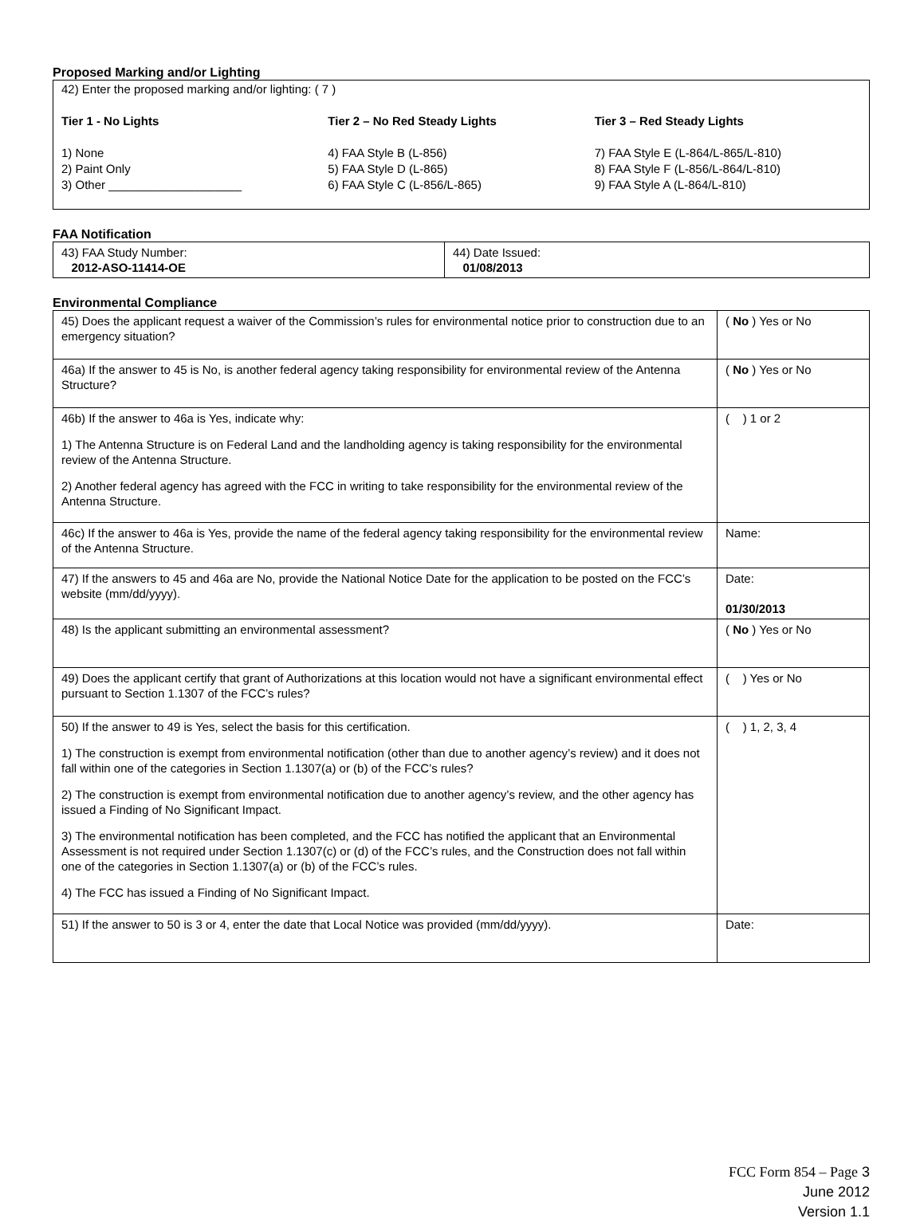Proposed Marking and/or Lighting
42) Enter the proposed marking and/or lighting: ( 7 )
Tier 1 - No Lights
1) None
2) Paint Only
3) Other ____________________
Tier 2 – No Red Steady Lights
4) FAA Style B (L-856)
5) FAA Style D (L-865)
6) FAA Style C (L-856/L-865)
Tier 3 – Red Steady Lights
7) FAA Style E (L-864/L-865/L-810)
8) FAA Style F (L-856/L-864/L-810)
9) FAA Style A (L-864/L-810)
FAA Notification
| 43) FAA Study Number: 2012-ASO-11414-OE | 44) Date Issued: 01/08/2013 |
Environmental Compliance
| 45) Does the applicant request a waiver of the Commission’s rules for environmental notice prior to construction due to an emergency situation? | ( No ) Yes or No |
| 46a) If the answer to 45 is No, is another federal agency taking responsibility for environmental review of the Antenna Structure? | ( No ) Yes or No |
| 46b) If the answer to 46a is Yes, indicate why: 1) The Antenna Structure is on Federal Land and the landholding agency is taking responsibility for the environmental review of the Antenna Structure. 2) Another federal agency has agreed with the FCC in writing to take responsibility for the environmental review of the Antenna Structure. | ( ) 1 or 2 |
| 46c) If the answer to 46a is Yes, provide the name of the federal agency taking responsibility for the environmental review of the Antenna Structure. | Name: |
| 47) If the answers to 45 and 46a are No, provide the National Notice Date for the application to be posted on the FCC’s website (mm/dd/yyyy). | Date: 01/30/2013 |
| 48) Is the applicant submitting an environmental assessment? | ( No ) Yes or No |
| 49) Does the applicant certify that grant of Authorizations at this location would not have a significant environmental effect pursuant to Section 1.1307 of the FCC’s rules? | ( ) Yes or No |
| 50) If the answer to 49 is Yes, select the basis for this certification. 1) The construction is exempt from environmental notification (other than due to another agency’s review) and it does not fall within one of the categories in Section 1.1307(a) or (b) of the FCC’s rules? 2) The construction is exempt from environmental notification due to another agency’s review, and the other agency has issued a Finding of No Significant Impact. 3) The environmental notification has been completed, and the FCC has notified the applicant that an Environmental Assessment is not required under Section 1.1307(c) or (d) of the FCC’s rules, and the Construction does not fall within one of the categories in Section 1.1307(a) or (b) of the FCC’s rules. 4) The FCC has issued a Finding of No Significant Impact. | ( ) 1, 2, 3, 4 |
| 51) If the answer to 50 is 3 or 4, enter the date that Local Notice was provided (mm/dd/yyyy). | Date: |
FCC Form 854 – Page 3
June 2012
Version 1.1